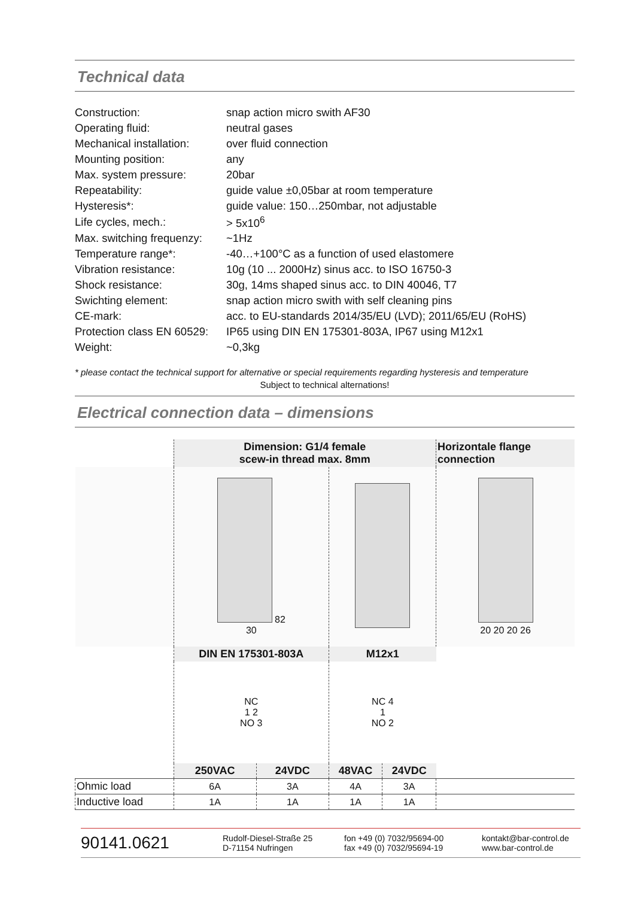Technical data
| Construction: | snap action micro swith AF30 |
| Operating fluid: | neutral gases |
| Mechanical installation: | over fluid connection |
| Mounting position: | any |
| Max. system pressure: | 20bar |
| Repeatability: | guide value ±0,05bar at room temperature |
| Hysteresis*: | guide value: 150…250mbar, not adjustable |
| Life cycles, mech.: | > 5x10<sup>6</sup> |
| Max. switching frequenzy: | ~1Hz |
| Temperature range*: | -40…+100°C as a function of used elastomere |
| Vibration resistance: | 10g (10 ... 2000Hz) sinus acc. to ISO 16750-3 |
| Shock resistance: | 30g, 14ms shaped sinus acc. to DIN 40046, T7 |
| Swichting element: | snap action micro swith with self cleaning pins |
| CE-mark: | acc. to EU-standards 2014/35/EU (LVD); 2011/65/EU (RoHS) |
| Protection class EN 60529: | IP65 using DIN EN 175301-803A, IP67 using M12x1 |
| Weight: | ~0,3kg |
* please contact the technical support for alternative or special requirements regarding hysteresis and temperature
Subject to technical alternations!
Electrical connection data – dimensions
| | Dimension: G1/4 female scew-in thread max. 8mm | | | | Horizontale flange connection |
| | 82 30 | | | | 20 20 20 26 |
| | DIN EN 175301-803A | | M12x1 | | |
| | NC 1 2 NO 3 | | NC 4 1 NO 2 | | |
| | 250VAC | 24VDC | 48VAC | 24VDC | |
| Ohmic load | 6A | 3A | 4A | 3A | |
| Inductive load | 1A | 1A | 1A | 1A | |
90141.0621
Rudolf-Diesel-Straße 25
D-71154 Nufringen
fon +49 (0) 7032/95694-00
fax +49 (0) 7032/95694-19
kontakt@bar-control.de
www.bar-control.de